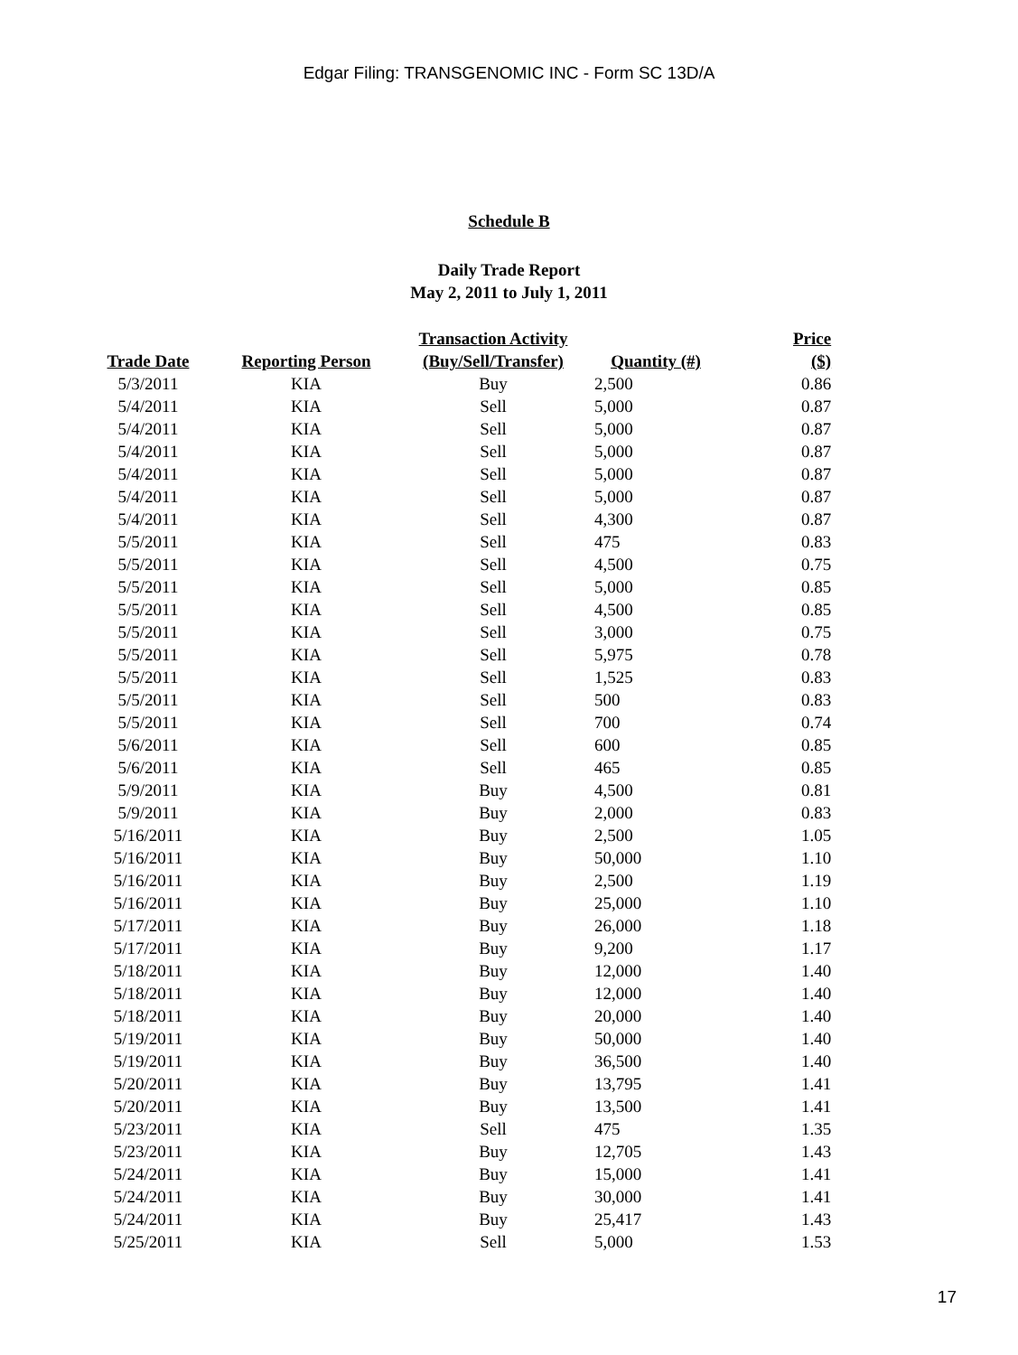Edgar Filing: TRANSGENOMIC INC - Form SC 13D/A
Schedule B
Daily Trade Report
May 2, 2011 to July 1, 2011
| Trade Date | Reporting Person | Transaction Activity (Buy/Sell/Transfer) | Quantity (#) | Price ($) |
| --- | --- | --- | --- | --- |
| 5/3/2011 | KIA | Buy | 2,500 | 0.86 |
| 5/4/2011 | KIA | Sell | 5,000 | 0.87 |
| 5/4/2011 | KIA | Sell | 5,000 | 0.87 |
| 5/4/2011 | KIA | Sell | 5,000 | 0.87 |
| 5/4/2011 | KIA | Sell | 5,000 | 0.87 |
| 5/4/2011 | KIA | Sell | 5,000 | 0.87 |
| 5/4/2011 | KIA | Sell | 4,300 | 0.87 |
| 5/5/2011 | KIA | Sell | 475 | 0.83 |
| 5/5/2011 | KIA | Sell | 4,500 | 0.75 |
| 5/5/2011 | KIA | Sell | 5,000 | 0.85 |
| 5/5/2011 | KIA | Sell | 4,500 | 0.85 |
| 5/5/2011 | KIA | Sell | 3,000 | 0.75 |
| 5/5/2011 | KIA | Sell | 5,975 | 0.78 |
| 5/5/2011 | KIA | Sell | 1,525 | 0.83 |
| 5/5/2011 | KIA | Sell | 500 | 0.83 |
| 5/5/2011 | KIA | Sell | 700 | 0.74 |
| 5/6/2011 | KIA | Sell | 600 | 0.85 |
| 5/6/2011 | KIA | Sell | 465 | 0.85 |
| 5/9/2011 | KIA | Buy | 4,500 | 0.81 |
| 5/9/2011 | KIA | Buy | 2,000 | 0.83 |
| 5/16/2011 | KIA | Buy | 2,500 | 1.05 |
| 5/16/2011 | KIA | Buy | 50,000 | 1.10 |
| 5/16/2011 | KIA | Buy | 2,500 | 1.19 |
| 5/16/2011 | KIA | Buy | 25,000 | 1.10 |
| 5/17/2011 | KIA | Buy | 26,000 | 1.18 |
| 5/17/2011 | KIA | Buy | 9,200 | 1.17 |
| 5/18/2011 | KIA | Buy | 12,000 | 1.40 |
| 5/18/2011 | KIA | Buy | 12,000 | 1.40 |
| 5/18/2011 | KIA | Buy | 20,000 | 1.40 |
| 5/19/2011 | KIA | Buy | 50,000 | 1.40 |
| 5/19/2011 | KIA | Buy | 36,500 | 1.40 |
| 5/20/2011 | KIA | Buy | 13,795 | 1.41 |
| 5/20/2011 | KIA | Buy | 13,500 | 1.41 |
| 5/23/2011 | KIA | Sell | 475 | 1.35 |
| 5/23/2011 | KIA | Buy | 12,705 | 1.43 |
| 5/24/2011 | KIA | Buy | 15,000 | 1.41 |
| 5/24/2011 | KIA | Buy | 30,000 | 1.41 |
| 5/24/2011 | KIA | Buy | 25,417 | 1.43 |
| 5/25/2011 | KIA | Sell | 5,000 | 1.53 |
17